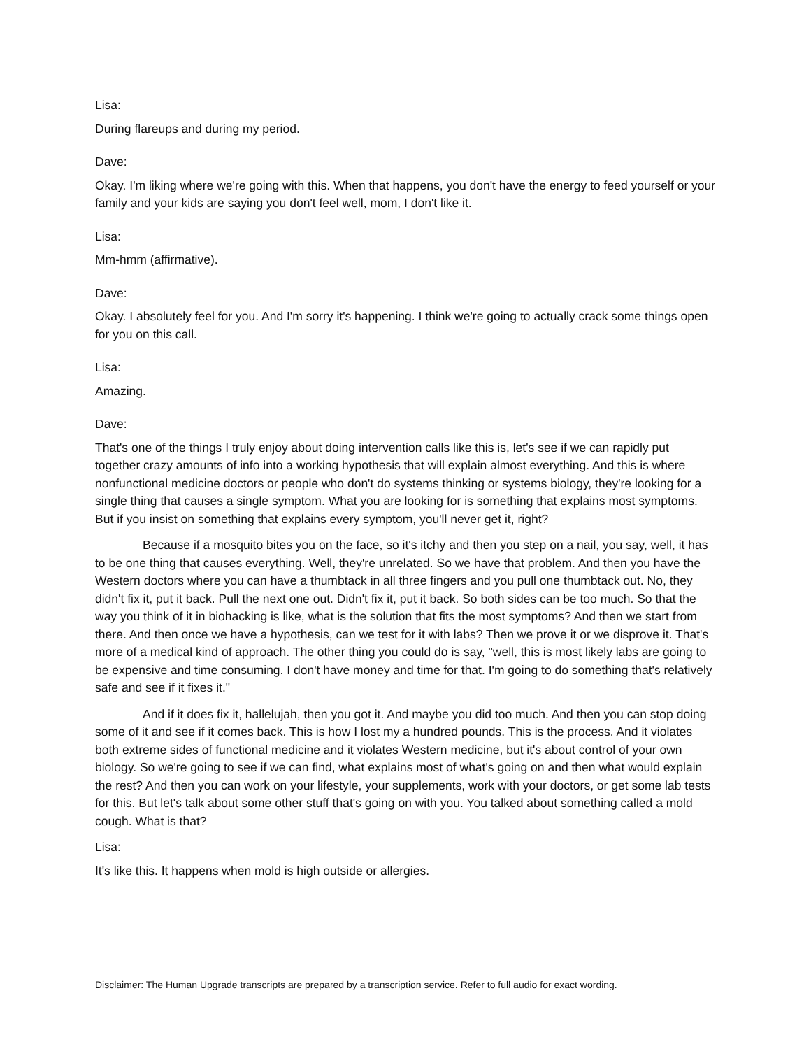Lisa:
During flareups and during my period.
Dave:
Okay. I'm liking where we're going with this. When that happens, you don't have the energy to feed yourself or your family and your kids are saying you don't feel well, mom, I don't like it.
Lisa:
Mm-hmm (affirmative).
Dave:
Okay. I absolutely feel for you. And I'm sorry it's happening. I think we're going to actually crack some things open for you on this call.
Lisa:
Amazing.
Dave:
That's one of the things I truly enjoy about doing intervention calls like this is, let's see if we can rapidly put together crazy amounts of info into a working hypothesis that will explain almost everything. And this is where nonfunctional medicine doctors or people who don't do systems thinking or systems biology, they're looking for a single thing that causes a single symptom. What you are looking for is something that explains most symptoms. But if you insist on something that explains every symptom, you'll never get it, right?
Because if a mosquito bites you on the face, so it's itchy and then you step on a nail, you say, well, it has to be one thing that causes everything. Well, they're unrelated. So we have that problem. And then you have the Western doctors where you can have a thumbtack in all three fingers and you pull one thumbtack out. No, they didn't fix it, put it back. Pull the next one out. Didn't fix it, put it back. So both sides can be too much. So that the way you think of it in biohacking is like, what is the solution that fits the most symptoms? And then we start from there. And then once we have a hypothesis, can we test for it with labs? Then we prove it or we disprove it. That's more of a medical kind of approach. The other thing you could do is say, "well, this is most likely labs are going to be expensive and time consuming. I don't have money and time for that. I'm going to do something that's relatively safe and see if it fixes it."
And if it does fix it, hallelujah, then you got it. And maybe you did too much. And then you can stop doing some of it and see if it comes back. This is how I lost my a hundred pounds. This is the process. And it violates both extreme sides of functional medicine and it violates Western medicine, but it's about control of your own biology. So we're going to see if we can find, what explains most of what's going on and then what would explain the rest? And then you can work on your lifestyle, your supplements, work with your doctors, or get some lab tests for this. But let's talk about some other stuff that's going on with you. You talked about something called a mold cough. What is that?
Lisa:
It's like this. It happens when mold is high outside or allergies.
Disclaimer: The Human Upgrade transcripts are prepared by a transcription service. Refer to full audio for exact wording.